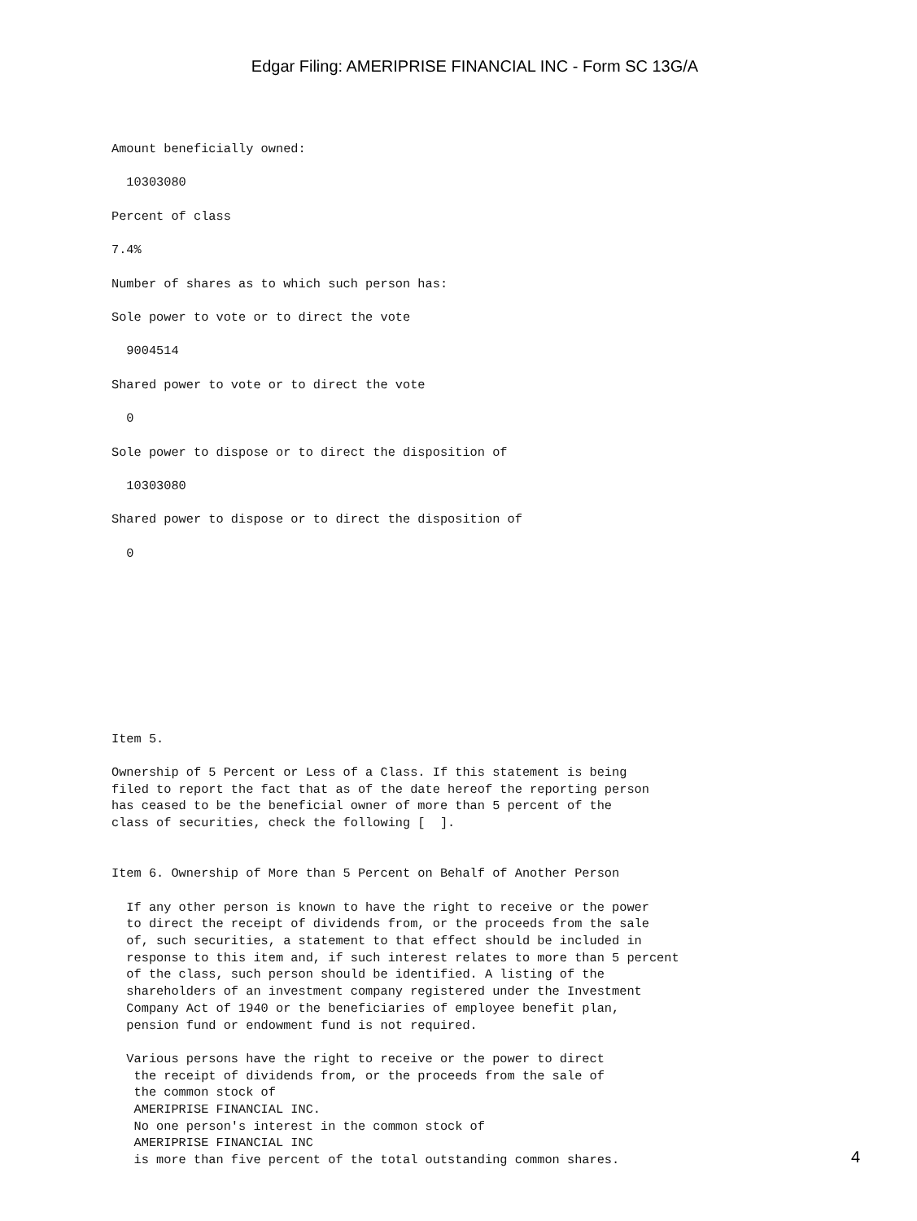Edgar Filing: AMERIPRISE FINANCIAL INC - Form SC 13G/A
Amount beneficially owned:

  10303080

Percent of class

7.4%

Number of shares as to which such person has:

Sole power to vote or to direct the vote

  9004514

Shared power to vote or to direct the vote

  0

Sole power to dispose or to direct the disposition of

  10303080

Shared power to dispose or to direct the disposition of

  0










Item 5.

Ownership of 5 Percent or Less of a Class. If this statement is being
filed to report the fact that as of the date hereof the reporting person
has ceased to be the beneficial owner of more than 5 percent of the
class of securities, check the following [  ].


Item 6. Ownership of More than 5 Percent on Behalf of Another Person

  If any other person is known to have the right to receive or the power
  to direct the receipt of dividends from, or the proceeds from the sale
  of, such securities, a statement to that effect should be included in
  response to this item and, if such interest relates to more than 5 percent
  of the class, such person should be identified. A listing of the
  shareholders of an investment company registered under the Investment
  Company Act of 1940 or the beneficiaries of employee benefit plan,
  pension fund or endowment fund is not required.

  Various persons have the right to receive or the power to direct
   the receipt of dividends from, or the proceeds from the sale of
   the common stock of
   AMERIPRISE FINANCIAL INC.
   No one person's interest in the common stock of
   AMERIPRISE FINANCIAL INC
   is more than five percent of the total outstanding common shares.
4